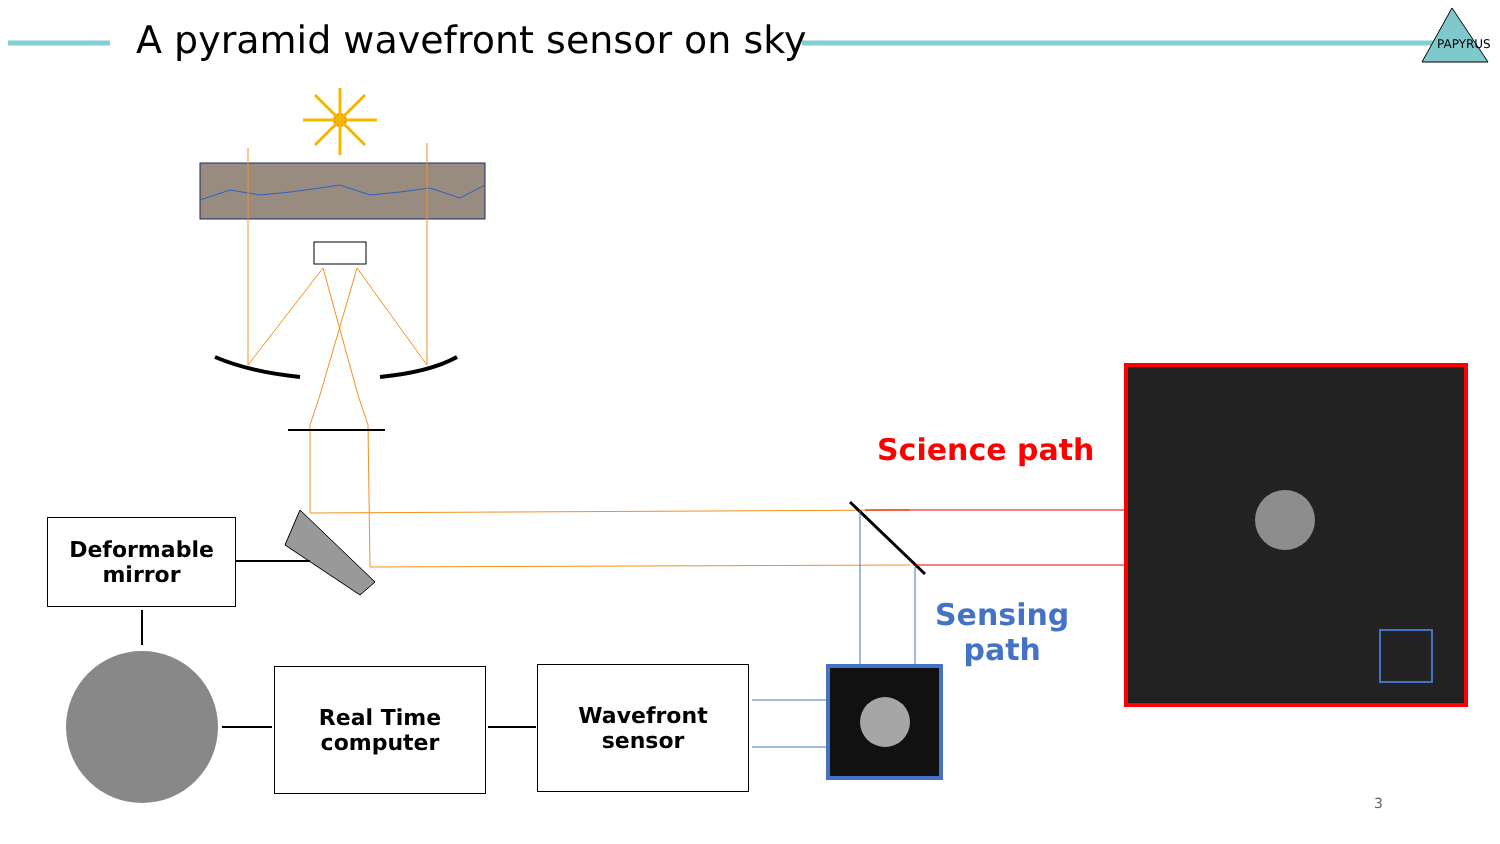A pyramid wavefront sensor on sky
PAPYRUS
Deformable
mirror
Real Time
computer
Wavefront
sensor
Science path
Sensing
path
3